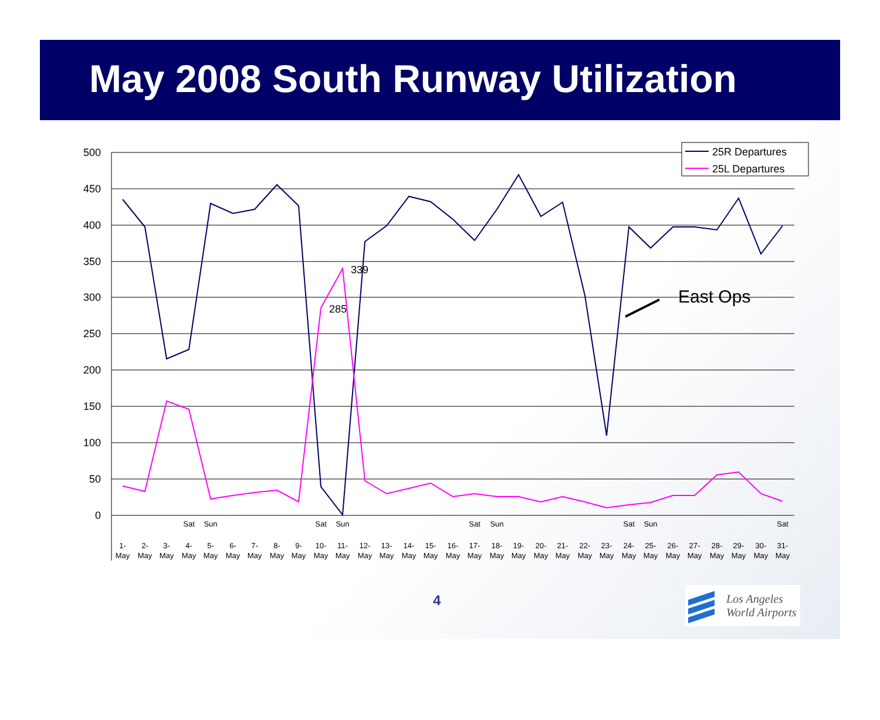May 2008 South Runway Utilization
500
450
400
350
300
250
200
150
100
50
0
339
285
East Ops
25R Departures
25L Departures
1-
May
2-
May
3-
May
4-
May
5-
May
6-
May
7-
May
8-
May
9-
May
10-
May
11-
May
12-
May
13-
May
14-
May
15-
May
16-
May
17-
May
18-
May
19-
May
20-
May
21-
May
22-
May
23-
May
24-
May
25-
May
26-
May
27-
May
28-
May
29-
May
30-
May
31-
May
Sat
Sun
Sat
Sun
Sat
Sun
Sat
Sun
Sat
4
Los Angeles
World Airports